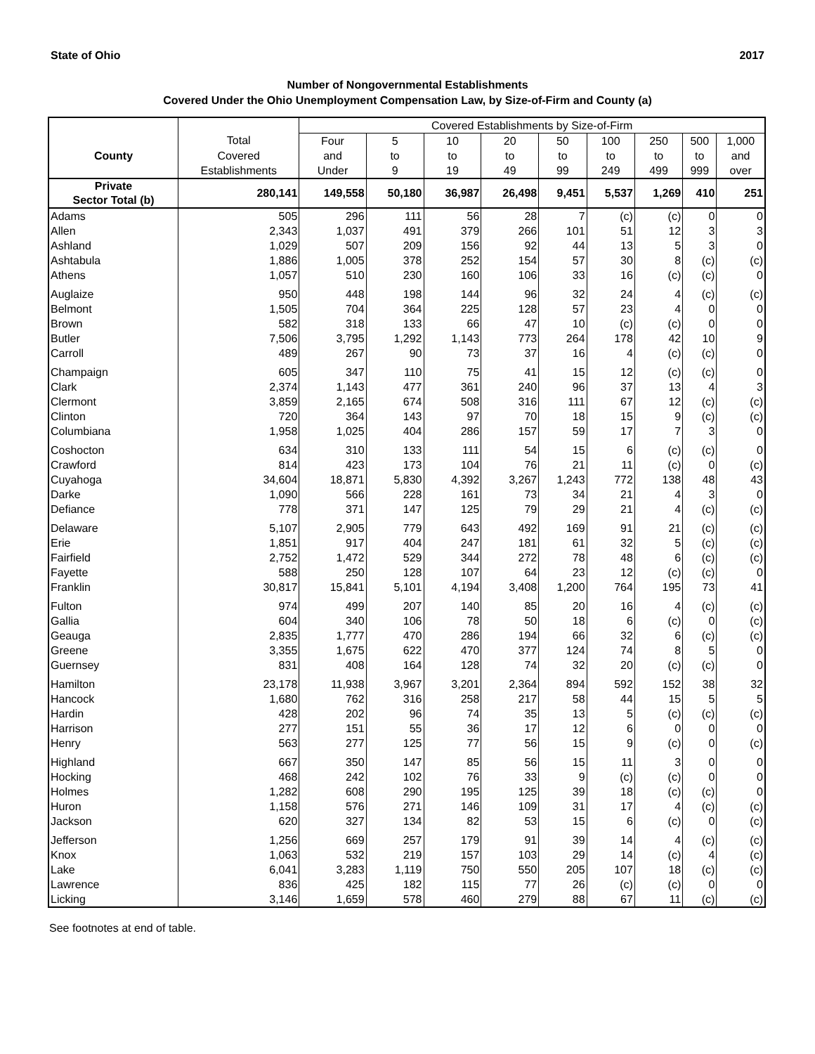State of Ohio 2017
Number of Nongovernmental Establishments
Covered Under the Ohio Unemployment Compensation Law, by Size-of-Firm and County (a)
| | | Covered Establishments by Size-of-Firm | | | | | | | | |
| --- | --- | --- | --- | --- | --- | --- | --- | --- | --- | --- |
| | Total | Four | 5 | 10 | 20 | 50 | 100 | 250 | 500 | 1,000 |
| County | Covered | and | to | to | to | to | to | to | to | and |
| | Establishments | Under | 9 | 19 | 49 | 99 | 249 | 499 | 999 | over |
| Private Sector Total (b) | 280,141 | 149,558 | 50,180 | 36,987 | 26,498 | 9,451 | 5,537 | 1,269 | 410 | 251 |
| Adams | 505 | 296 | 111 | 56 | 28 | 7 | (c) | (c) | 0 | 0 |
| Allen | 2,343 | 1,037 | 491 | 379 | 266 | 101 | 51 | 12 | 3 | 3 |
| Ashland | 1,029 | 507 | 209 | 156 | 92 | 44 | 13 | 5 | 3 | 0 |
| Ashtabula | 1,886 | 1,005 | 378 | 252 | 154 | 57 | 30 | 8 | (c) | (c) |
| Athens | 1,057 | 510 | 230 | 160 | 106 | 33 | 16 | (c) | (c) | 0 |
| Auglaize | 950 | 448 | 198 | 144 | 96 | 32 | 24 | 4 | (c) | (c) |
| Belmont | 1,505 | 704 | 364 | 225 | 128 | 57 | 23 | 4 | 0 | 0 |
| Brown | 582 | 318 | 133 | 66 | 47 | 10 | (c) | (c) | 0 | 0 |
| Butler | 7,506 | 3,795 | 1,292 | 1,143 | 773 | 264 | 178 | 42 | 10 | 9 |
| Carroll | 489 | 267 | 90 | 73 | 37 | 16 | 4 | (c) | (c) | 0 |
| Champaign | 605 | 347 | 110 | 75 | 41 | 15 | 12 | (c) | (c) | 0 |
| Clark | 2,374 | 1,143 | 477 | 361 | 240 | 96 | 37 | 13 | 4 | 3 |
| Clermont | 3,859 | 2,165 | 674 | 508 | 316 | 111 | 67 | 12 | (c) | (c) |
| Clinton | 720 | 364 | 143 | 97 | 70 | 18 | 15 | 9 | (c) | (c) |
| Columbiana | 1,958 | 1,025 | 404 | 286 | 157 | 59 | 17 | 7 | 3 | 0 |
| Coshocton | 634 | 310 | 133 | 111 | 54 | 15 | 6 | (c) | (c) | 0 |
| Crawford | 814 | 423 | 173 | 104 | 76 | 21 | 11 | (c) | 0 | (c) |
| Cuyahoga | 34,604 | 18,871 | 5,830 | 4,392 | 3,267 | 1,243 | 772 | 138 | 48 | 43 |
| Darke | 1,090 | 566 | 228 | 161 | 73 | 34 | 21 | 4 | 3 | 0 |
| Defiance | 778 | 371 | 147 | 125 | 79 | 29 | 21 | 4 | (c) | (c) |
| Delaware | 5,107 | 2,905 | 779 | 643 | 492 | 169 | 91 | 21 | (c) | (c) |
| Erie | 1,851 | 917 | 404 | 247 | 181 | 61 | 32 | 5 | (c) | (c) |
| Fairfield | 2,752 | 1,472 | 529 | 344 | 272 | 78 | 48 | 6 | (c) | (c) |
| Fayette | 588 | 250 | 128 | 107 | 64 | 23 | 12 | (c) | (c) | 0 |
| Franklin | 30,817 | 15,841 | 5,101 | 4,194 | 3,408 | 1,200 | 764 | 195 | 73 | 41 |
| Fulton | 974 | 499 | 207 | 140 | 85 | 20 | 16 | 4 | (c) | (c) |
| Gallia | 604 | 340 | 106 | 78 | 50 | 18 | 6 | (c) | 0 | (c) |
| Geauga | 2,835 | 1,777 | 470 | 286 | 194 | 66 | 32 | 6 | (c) | (c) |
| Greene | 3,355 | 1,675 | 622 | 470 | 377 | 124 | 74 | 8 | 5 | 0 |
| Guernsey | 831 | 408 | 164 | 128 | 74 | 32 | 20 | (c) | (c) | 0 |
| Hamilton | 23,178 | 11,938 | 3,967 | 3,201 | 2,364 | 894 | 592 | 152 | 38 | 32 |
| Hancock | 1,680 | 762 | 316 | 258 | 217 | 58 | 44 | 15 | 5 | 5 |
| Hardin | 428 | 202 | 96 | 74 | 35 | 13 | 5 | (c) | (c) | (c) |
| Harrison | 277 | 151 | 55 | 36 | 17 | 12 | 6 | 0 | 0 | 0 |
| Henry | 563 | 277 | 125 | 77 | 56 | 15 | 9 | (c) | 0 | (c) |
| Highland | 667 | 350 | 147 | 85 | 56 | 15 | 11 | 3 | 0 | 0 |
| Hocking | 468 | 242 | 102 | 76 | 33 | 9 | (c) | (c) | 0 | 0 |
| Holmes | 1,282 | 608 | 290 | 195 | 125 | 39 | 18 | (c) | (c) | 0 |
| Huron | 1,158 | 576 | 271 | 146 | 109 | 31 | 17 | 4 | (c) | (c) |
| Jackson | 620 | 327 | 134 | 82 | 53 | 15 | 6 | (c) | 0 | (c) |
| Jefferson | 1,256 | 669 | 257 | 179 | 91 | 39 | 14 | 4 | (c) | (c) |
| Knox | 1,063 | 532 | 219 | 157 | 103 | 29 | 14 | (c) | 4 | (c) |
| Lake | 6,041 | 3,283 | 1,119 | 750 | 550 | 205 | 107 | 18 | (c) | (c) |
| Lawrence | 836 | 425 | 182 | 115 | 77 | 26 | (c) | (c) | 0 | 0 |
| Licking | 3,146 | 1,659 | 578 | 460 | 279 | 88 | 67 | 11 | (c) | (c) |
See footnotes at end of table.